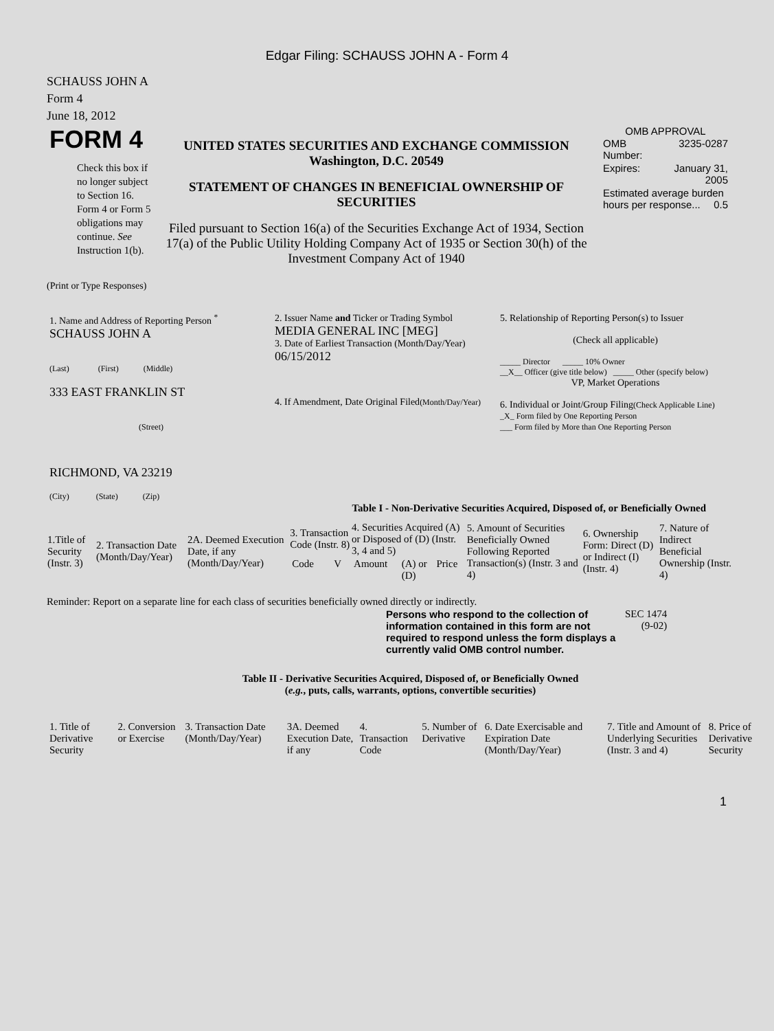Edgar Filing: SCHAUSS JOHN A - Form 4
SCHAUSS JOHN A
Form 4
June 18, 2012
| FORM 4 Check this box if no longer subject to Section 16. Form 4 or Form 5 obligations may continue. See Instruction 1(b). | UNITED STATES SECURITIES AND EXCHANGE COMMISSION Washington, D.C. 20549 STATEMENT OF CHANGES IN BENEFICIAL OWNERSHIP OF SECURITIES Filed pursuant to Section 16(a) of the Securities Exchange Act of 1934, Section 17(a) of the Public Utility Holding Company Act of 1935 or Section 30(h) of the Investment Company Act of 1940 | OMB APPROVAL / OMB Number: / 3235-0287 / / Expires: / January 31, 2005 / / Estimated average burden hours per response... 0.5 / / |
(Print or Type Responses)
| 1. Name and Address of Reporting Person <sup>*</sup> SCHAUSS JOHN A (Last) (First) (Middle) 333 EAST FRANKLIN ST (Street) RICHMOND, VA 23219 (City) (State) (Zip) | 2. Issuer Name and Ticker or Trading Symbol MEDIA GENERAL INC [MEG] 3. Date of Earliest Transaction (Month/Day/Year) 06/15/2012 4. If Amendment, Date Original Filed (Month/Day/Year) | 5. Relationship of Reporting Person(s) to Issuer (Check all applicable) _____ Director _____ 10% Owner __X__ Officer (give title below) _____ Other (specify below) VP, Market Operations 6. Individual or Joint/Group Filing (Check Applicable Line) _X_ Form filed by One Reporting Person ___ Form filed by More than One Reporting Person |
Table I - Non-Derivative Securities Acquired, Disposed of, or Beneficially Owned
| 1.Title of Security (Instr. 3) | 2. Transaction Date (Month/Day/Year) | 2A. Deemed Execution Date, if any (Month/Day/Year) | 3. Transaction Code (Instr. 8) | | 4. Securities Acquired (A) or Disposed of (D) (Instr. 3, 4 and 5) | | | 5. Amount of Securities Beneficially Owned Following Reported Transaction(s) (Instr. 3 and 4) | 6. Ownership Form: Direct (D) or Indirect (I) (Instr. 4) | 7. Nature of Indirect Beneficial Ownership (Instr. 4) |
| --- | --- | --- | --- | --- | --- | --- | --- | --- | --- | --- |
| | | | Code | V | Amount | (A) or (D) | Price | | | |
Reminder: Report on a separate line for each class of securities beneficially owned directly or indirectly.
| Persons who respond to the collection of information contained in this form are not required to respond unless the form displays a currently valid OMB control number. | SEC 1474 (9-02) |
Table II - Derivative Securities Acquired, Disposed of, or Beneficially Owned
(e.g., puts, calls, warrants, options, convertible securities)
| 1. Title of Derivative Security | 2. Conversion or Exercise | 3. Transaction Date (Month/Day/Year) | 3A. Deemed Execution Date, if any | 4. Transaction Code | 5. Number of Derivative | 6. Date Exercisable and Expiration Date (Month/Day/Year) | 7. Title and Amount of Underlying Securities (Instr. 3 and 4) | 8. Price of Derivative Security |
1